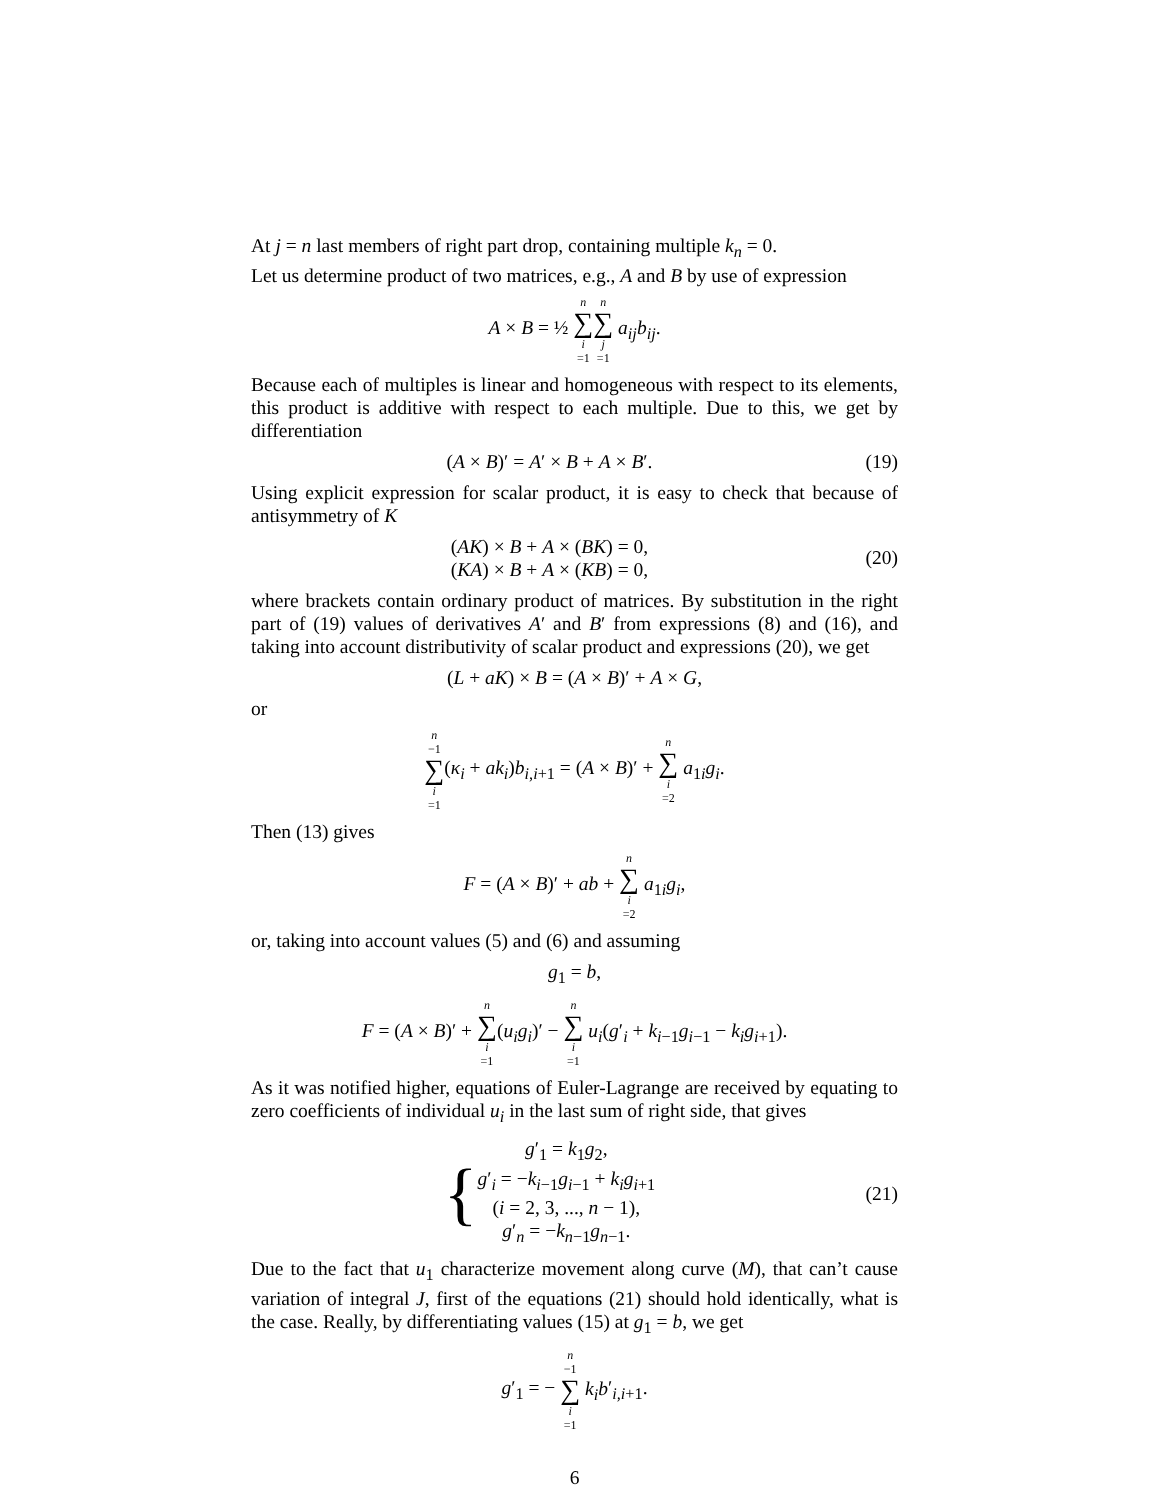At j = n last members of right part drop, containing multiple k<sub>n</sub> = 0.
Let us determine product of two matrices, e.g., A and B by use of expression
A × B = ½ n ∑ i =1 n ∑ j =1 a<sub>ij</sub>b<sub>ij</sub>.
Because each of multiples is linear and homogeneous with respect to its elements, this product is additive with respect to each multiple. Due to this, we get by differentiation
(A × B)′ = A′ × B + A × B′. (19)
Using explicit expression for scalar product, it is easy to check that because of antisymmetry of K
(AK) × B + A × (BK) = 0,
(KA) × B + A × (KB) = 0,
(20)
where brackets contain ordinary product of matrices. By substitution in the right part of (19) values of derivatives A′ and B′ from expressions (8) and (16), and taking into account distributivity of scalar product and expressions (20), we get
(L + aK) × B = (A × B)′ + A × G,
or
n −1 ∑ i =1(κ<sub>i</sub> + ak<sub>i</sub>)b<sub>i,i+1</sub> = (A × B)′ + n ∑ i =2 a<sub>1i</sub>g<sub>i</sub>.
Then (13) gives
F = (A × B)′ + ab + n ∑ i =2 a<sub>1i</sub>g<sub>i</sub>,
or, taking into account values (5) and (6) and assuming
g<sub>1</sub> = b,
F = (A × B)′ + n ∑ i =1(u<sub>i</sub>g<sub>i</sub>)′ − n ∑ i =1 u<sub>i</sub>(g′<sub>i</sub> + k<sub>i−1</sub>g<sub>i−1</sub> − k<sub>i</sub>g<sub>i+1</sub>).
As it was notified higher, equations of Euler-Lagrange are received by equating to zero coefficients of individual u<sub>i</sub> in the last sum of right side, that gives
{g′<sub>1</sub> = k<sub>1</sub>g<sub>2</sub>,
g′<sub>i</sub> = −k<sub>i−1</sub>g<sub>i−1</sub> + k<sub>i</sub>g<sub>i+1</sub>
(i = 2, 3, ..., n − 1),
g′<sub>n</sub> = −k<sub>n−1</sub>g<sub>n−1</sub>.
(21)
Due to the fact that u<sub>1</sub> characterize movement along curve (M), that can’t cause variation of integral J, first of the equations (21) should hold identically, what is the case. Really, by differentiating values (15) at g<sub>1</sub> = b, we get
g′<sub>1</sub> = − n −1 ∑ i =1 k<sub>i</sub>b′<sub>i,i+1</sub>.
6